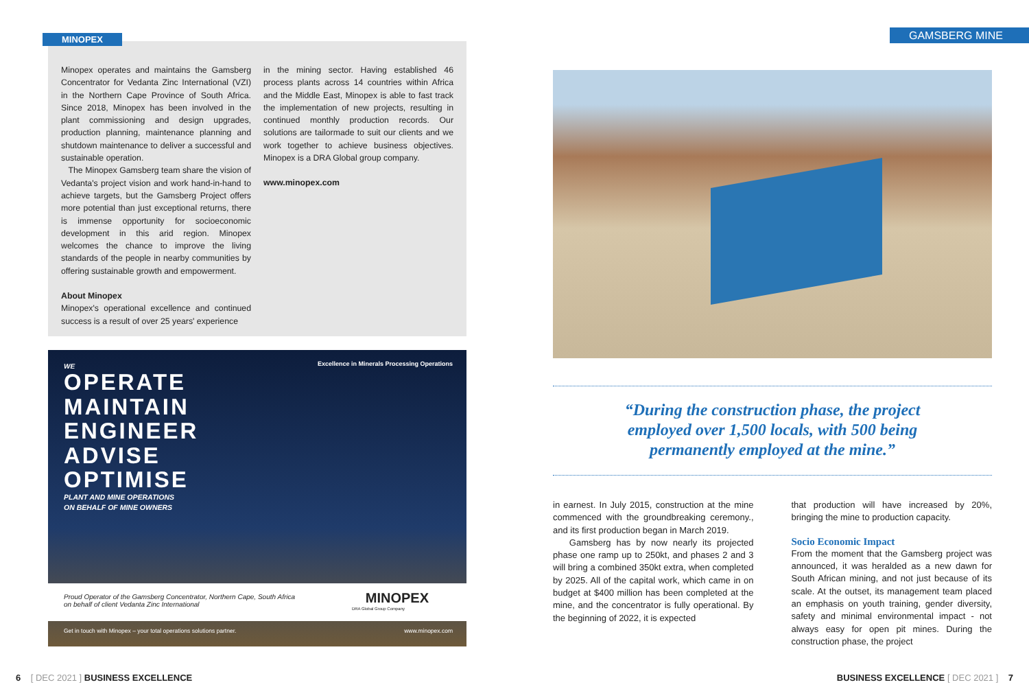MINOPEX
Minopex operates and maintains the Gamsberg Concentrator for Vedanta Zinc International (VZI) in the Northern Cape Province of South Africa. Since 2018, Minopex has been involved in the plant commissioning and design upgrades, production planning, maintenance planning and shutdown maintenance to deliver a successful and sustainable operation.
The Minopex Gamsberg team share the vision of Vedanta's project vision and work hand-in-hand to achieve targets, but the Gamsberg Project offers more potential than just exceptional returns, there is immense opportunity for socioeconomic development in this arid region. Minopex welcomes the chance to improve the living standards of the people in nearby communities by offering sustainable growth and empowerment.
About Minopex
Minopex's operational excellence and continued success is a result of over 25 years' experience
in the mining sector. Having established 46 process plants across 14 countries within Africa and the Middle East, Minopex is able to fast track the implementation of new projects, resulting in continued monthly production records. Our solutions are tailormade to suit our clients and we work together to achieve business objectives. Minopex is a DRA Global group company.
www.minopex.com
Excellence in Minerals Processing Operations
WE
OPERATE
MAINTAIN
ENGINEER
ADVISE
OPTIMISE
PLANT AND MINE OPERATIONS
ON BEHALF OF MINE OWNERS
Proud Operator of the Gamsberg Concentrator, Northern Cape, South Africa
on behalf of client Vedanta Zinc International
MINOPEX
DRA Global Group Company
Get in touch with Minopex – your total operations solutions partner.
www.minopex.com
6 [ DEC 2021 ] BUSINESS EXCELLENCE
GAMSBERG MINE
“During the construction phase, the project
employed over 1,500 locals, with 500 being
permanently employed at the mine.”
in earnest. In July 2015, construction at the mine commenced with the groundbreaking ceremony., and its first production began in March 2019.
Gamsberg has by now nearly its projected phase one ramp up to 250kt, and phases 2 and 3 will bring a combined 350kt extra, when completed by 2025. All of the capital work, which came in on budget at $400 million has been completed at the mine, and the concentrator is fully operational. By the beginning of 2022, it is expected
that production will have increased by 20%, bringing the mine to production capacity.
Socio Economic Impact
From the moment that the Gamsberg project was announced, it was heralded as a new dawn for South African mining, and not just because of its scale. At the outset, its management team placed an emphasis on youth training, gender diversity, safety and minimal environmental impact - not always easy for open pit mines. During the construction phase, the project
BUSINESS EXCELLENCE [ DEC 2021 ] 7